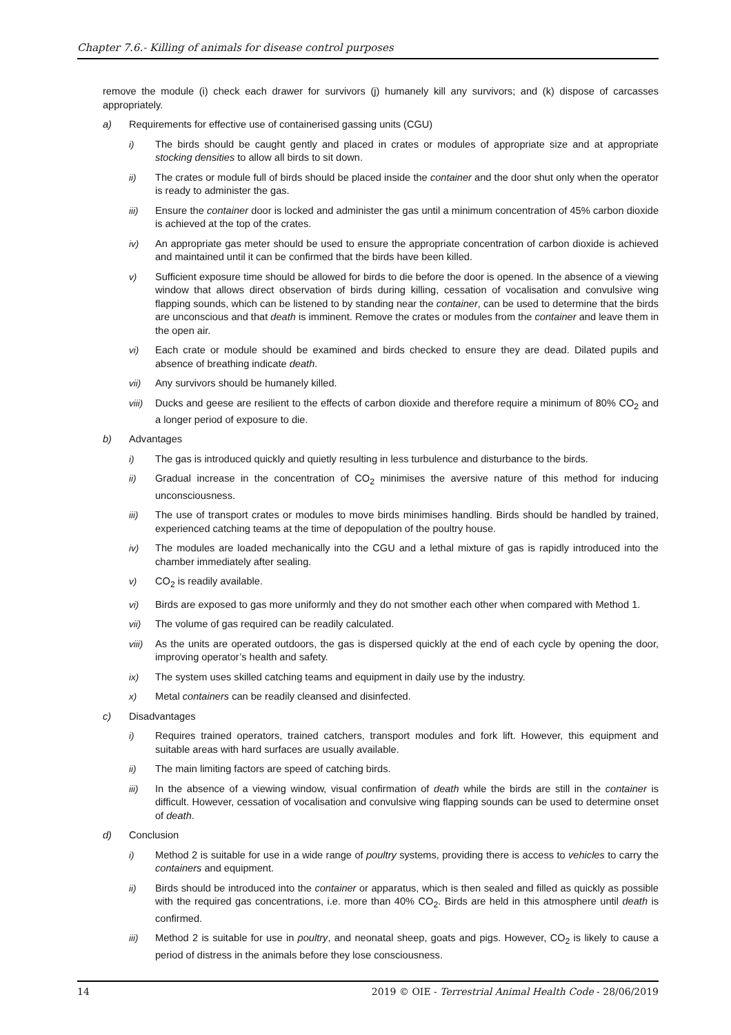Chapter 7.6.- Killing of animals for disease control purposes
remove the module (i) check each drawer for survivors (j) humanely kill any survivors; and (k) dispose of carcasses appropriately.
a) Requirements for effective use of containerised gassing units (CGU)
i) The birds should be caught gently and placed in crates or modules of appropriate size and at appropriate stocking densities to allow all birds to sit down.
ii) The crates or module full of birds should be placed inside the container and the door shut only when the operator is ready to administer the gas.
iii) Ensure the container door is locked and administer the gas until a minimum concentration of 45% carbon dioxide is achieved at the top of the crates.
iv) An appropriate gas meter should be used to ensure the appropriate concentration of carbon dioxide is achieved and maintained until it can be confirmed that the birds have been killed.
v) Sufficient exposure time should be allowed for birds to die before the door is opened. In the absence of a viewing window that allows direct observation of birds during killing, cessation of vocalisation and convulsive wing flapping sounds, which can be listened to by standing near the container, can be used to determine that the birds are unconscious and that death is imminent. Remove the crates or modules from the container and leave them in the open air.
vi) Each crate or module should be examined and birds checked to ensure they are dead. Dilated pupils and absence of breathing indicate death.
vii) Any survivors should be humanely killed.
viii) Ducks and geese are resilient to the effects of carbon dioxide and therefore require a minimum of 80% CO<sub>2</sub> and a longer period of exposure to die.
b) Advantages
i) The gas is introduced quickly and quietly resulting in less turbulence and disturbance to the birds.
ii) Gradual increase in the concentration of CO<sub>2</sub> minimises the aversive nature of this method for inducing unconsciousness.
iii) The use of transport crates or modules to move birds minimises handling. Birds should be handled by trained, experienced catching teams at the time of depopulation of the poultry house.
iv) The modules are loaded mechanically into the CGU and a lethal mixture of gas is rapidly introduced into the chamber immediately after sealing.
v) CO<sub>2</sub> is readily available.
vi) Birds are exposed to gas more uniformly and they do not smother each other when compared with Method 1.
vii) The volume of gas required can be readily calculated.
viii) As the units are operated outdoors, the gas is dispersed quickly at the end of each cycle by opening the door, improving operator’s health and safety.
ix) The system uses skilled catching teams and equipment in daily use by the industry.
x) Metal containers can be readily cleansed and disinfected.
c) Disadvantages
i) Requires trained operators, trained catchers, transport modules and fork lift. However, this equipment and suitable areas with hard surfaces are usually available.
ii) The main limiting factors are speed of catching birds.
iii) In the absence of a viewing window, visual confirmation of death while the birds are still in the container is difficult. However, cessation of vocalisation and convulsive wing flapping sounds can be used to determine onset of death.
d) Conclusion
i) Method 2 is suitable for use in a wide range of poultry systems, providing there is access to vehicles to carry the containers and equipment.
ii) Birds should be introduced into the container or apparatus, which is then sealed and filled as quickly as possible with the required gas concentrations, i.e. more than 40% CO<sub>2</sub>. Birds are held in this atmosphere until death is confirmed.
iii) Method 2 is suitable for use in poultry, and neonatal sheep, goats and pigs. However, CO<sub>2</sub> is likely to cause a period of distress in the animals before they lose consciousness.
14 2019 © OIE - Terrestrial Animal Health Code - 28/06/2019